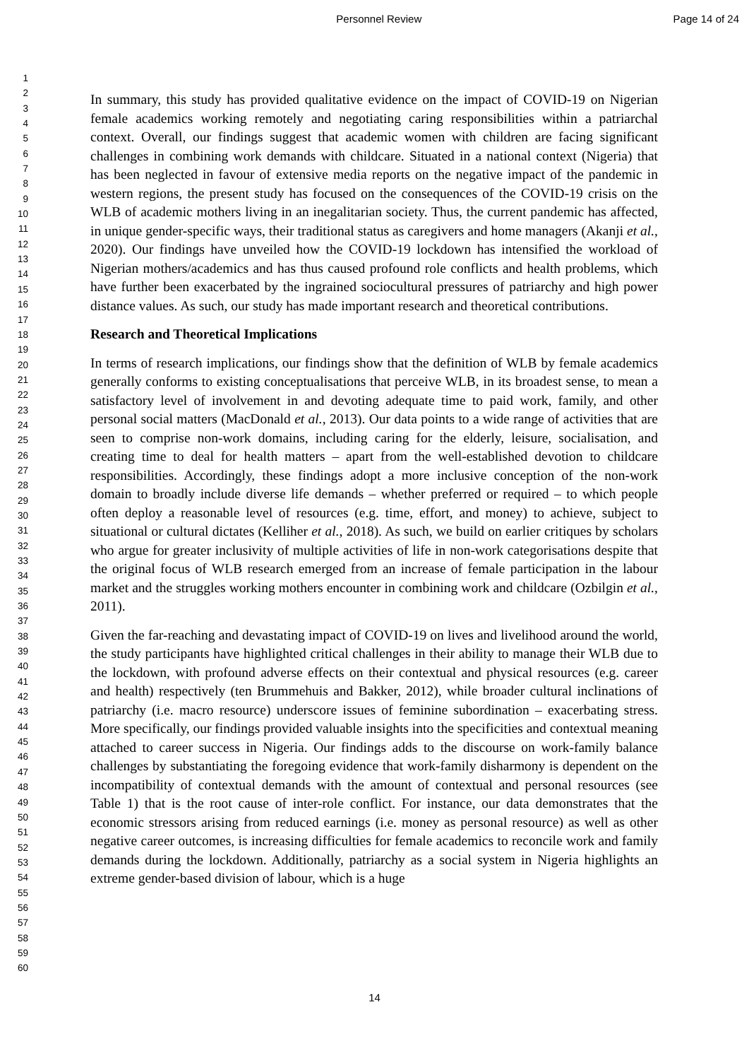Personnel Review Page 14 of 24
1
2
3
4
5
6
7
8
9
10
11
12
13
14
15
16
17
18
19
20
21
22
23
24
25
26
27
28
29
30
31
32
33
34
35
36
37
38
39
40
41
42
43
44
45
46
47
48
49
50
51
52
53
54
55
56
57
58
59
60
In summary, this study has provided qualitative evidence on the impact of COVID-19 on Nigerian female academics working remotely and negotiating caring responsibilities within a patriarchal context. Overall, our findings suggest that academic women with children are facing significant challenges in combining work demands with childcare. Situated in a national context (Nigeria) that has been neglected in favour of extensive media reports on the negative impact of the pandemic in western regions, the present study has focused on the consequences of the COVID-19 crisis on the WLB of academic mothers living in an inegalitarian society. Thus, the current pandemic has affected, in unique gender-specific ways, their traditional status as caregivers and home managers (Akanji et al., 2020). Our findings have unveiled how the COVID-19 lockdown has intensified the workload of Nigerian mothers/academics and has thus caused profound role conflicts and health problems, which have further been exacerbated by the ingrained sociocultural pressures of patriarchy and high power distance values. As such, our study has made important research and theoretical contributions.
Research and Theoretical Implications
In terms of research implications, our findings show that the definition of WLB by female academics generally conforms to existing conceptualisations that perceive WLB, in its broadest sense, to mean a satisfactory level of involvement in and devoting adequate time to paid work, family, and other personal social matters (MacDonald et al., 2013). Our data points to a wide range of activities that are seen to comprise non-work domains, including caring for the elderly, leisure, socialisation, and creating time to deal for health matters – apart from the well-established devotion to childcare responsibilities. Accordingly, these findings adopt a more inclusive conception of the non-work domain to broadly include diverse life demands – whether preferred or required – to which people often deploy a reasonable level of resources (e.g. time, effort, and money) to achieve, subject to situational or cultural dictates (Kelliher et al., 2018). As such, we build on earlier critiques by scholars who argue for greater inclusivity of multiple activities of life in non-work categorisations despite that the original focus of WLB research emerged from an increase of female participation in the labour market and the struggles working mothers encounter in combining work and childcare (Ozbilgin et al., 2011).
Given the far-reaching and devastating impact of COVID-19 on lives and livelihood around the world, the study participants have highlighted critical challenges in their ability to manage their WLB due to the lockdown, with profound adverse effects on their contextual and physical resources (e.g. career and health) respectively (ten Brummehuis and Bakker, 2012), while broader cultural inclinations of patriarchy (i.e. macro resource) underscore issues of feminine subordination – exacerbating stress. More specifically, our findings provided valuable insights into the specificities and contextual meaning attached to career success in Nigeria. Our findings adds to the discourse on work-family balance challenges by substantiating the foregoing evidence that work-family disharmony is dependent on the incompatibility of contextual demands with the amount of contextual and personal resources (see Table 1) that is the root cause of inter-role conflict. For instance, our data demonstrates that the economic stressors arising from reduced earnings (i.e. money as personal resource) as well as other negative career outcomes, is increasing difficulties for female academics to reconcile work and family demands during the lockdown. Additionally, patriarchy as a social system in Nigeria highlights an extreme gender-based division of labour, which is a huge
14